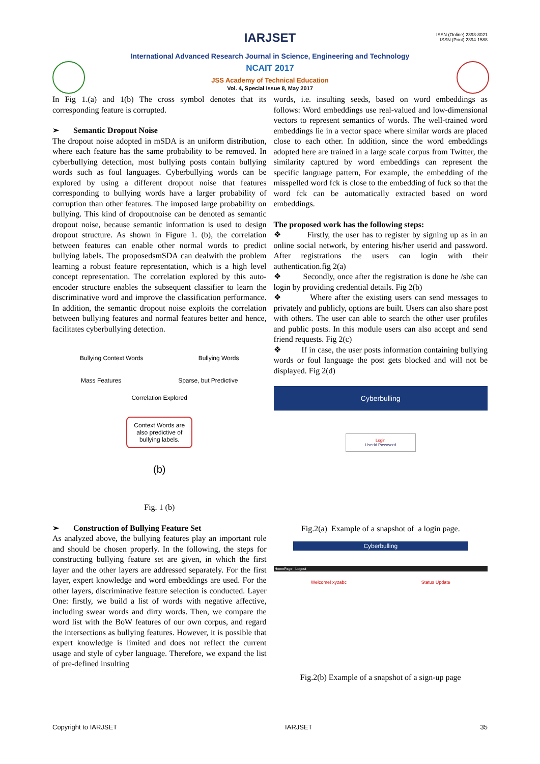ISSN (Online) 2393-8021
ISSN (Print) 2394-1588
IARJSET
International Advanced Research Journal in Science, Engineering and Technology
NCAIT 2017
JSS Academy of Technical Education
Vol. 4, Special Issue 8, May 2017
In Fig 1.(a) and 1(b) The cross symbol denotes that its corresponding feature is corrupted.
➢ Semantic Dropout Noise
The dropout noise adopted in mSDA is an uniform distribution, where each feature has the same probability to be removed. In cyberbullying detection, most bullying posts contain bullying words such as foul languages. Cyberbullying words can be explored by using a different dropout noise that features corresponding to bullying words have a larger probability of corruption than other features. The imposed large probability on bullying. This kind of dropoutnoise can be denoted as semantic dropout noise, because semantic information is used to design dropout structure. As shown in Figure 1. (b), the correlation between features can enable other normal words to predict bullying labels. The proposedsmSDA can dealwith the problem learning a robust feature representation, which is a high level concept representation. The correlation explored by this auto-encoder structure enables the subsequent classifier to learn the discriminative word and improve the classification performance. In addition, the semantic dropout noise exploits the correlation between bullying features and normal features better and hence, facilitates cyberbullying detection.
Bullying Context Words Bullying Words
Mass Features Sparse, but Predictive
Correlation Explored
Context Words are also predictive of bullying labels.
(b)
Fig. 1 (b)
➢ Construction of Bullying Feature Set
As analyzed above, the bullying features play an important role and should be chosen properly. In the following, the steps for constructing bullying feature set are given, in which the first layer and the other layers are addressed separately. For the first layer, expert knowledge and word embeddings are used. For the other layers, discriminative feature selection is conducted. Layer One: firstly, we build a list of words with negative affective, including swear words and dirty words. Then, we compare the word list with the BoW features of our own corpus, and regard the intersections as bullying features. However, it is possible that expert knowledge is limited and does not reflect the current usage and style of cyber language. Therefore, we expand the list of pre-defined insulting
words, i.e. insulting seeds, based on word embeddings as follows: Word embeddings use real-valued and low-dimensional vectors to represent semantics of words. The well-trained word embeddings lie in a vector space where similar words are placed close to each other. In addition, since the word embeddings adopted here are trained in a large scale corpus from Twitter, the similarity captured by word embeddings can represent the specific language pattern, For example, the embedding of the misspelled word fck is close to the embedding of fuck so that the word fck can be automatically extracted based on word embeddings.
The proposed work has the following steps:
❖ Firstly, the user has to register by signing up as in an online social network, by entering his/her userid and password. After registrations the users can login with their authentication.fig 2(a)
❖ Secondly, once after the registration is done he /she can login by providing credential details. Fig 2(b)
❖ Where after the existing users can send messages to privately and publicly, options are built. Users can also share post with others. The user can able to search the other user profiles and public posts. In this module users can also accept and send friend requests. Fig 2(c)
❖ If in case, the user posts information containing bullying words or foul language the post gets blocked and will not be displayed. Fig 2(d)
Cyberbulling
Login
UserId Password
Fig.2(a) Example of a snapshot of a login page.
Cyberbulling
HomePage Logout
Welcome! xyzabc Status Update
Fig.2(b) Example of a snapshot of a sign-up page
Copyright to IARJSET IARJSET 35